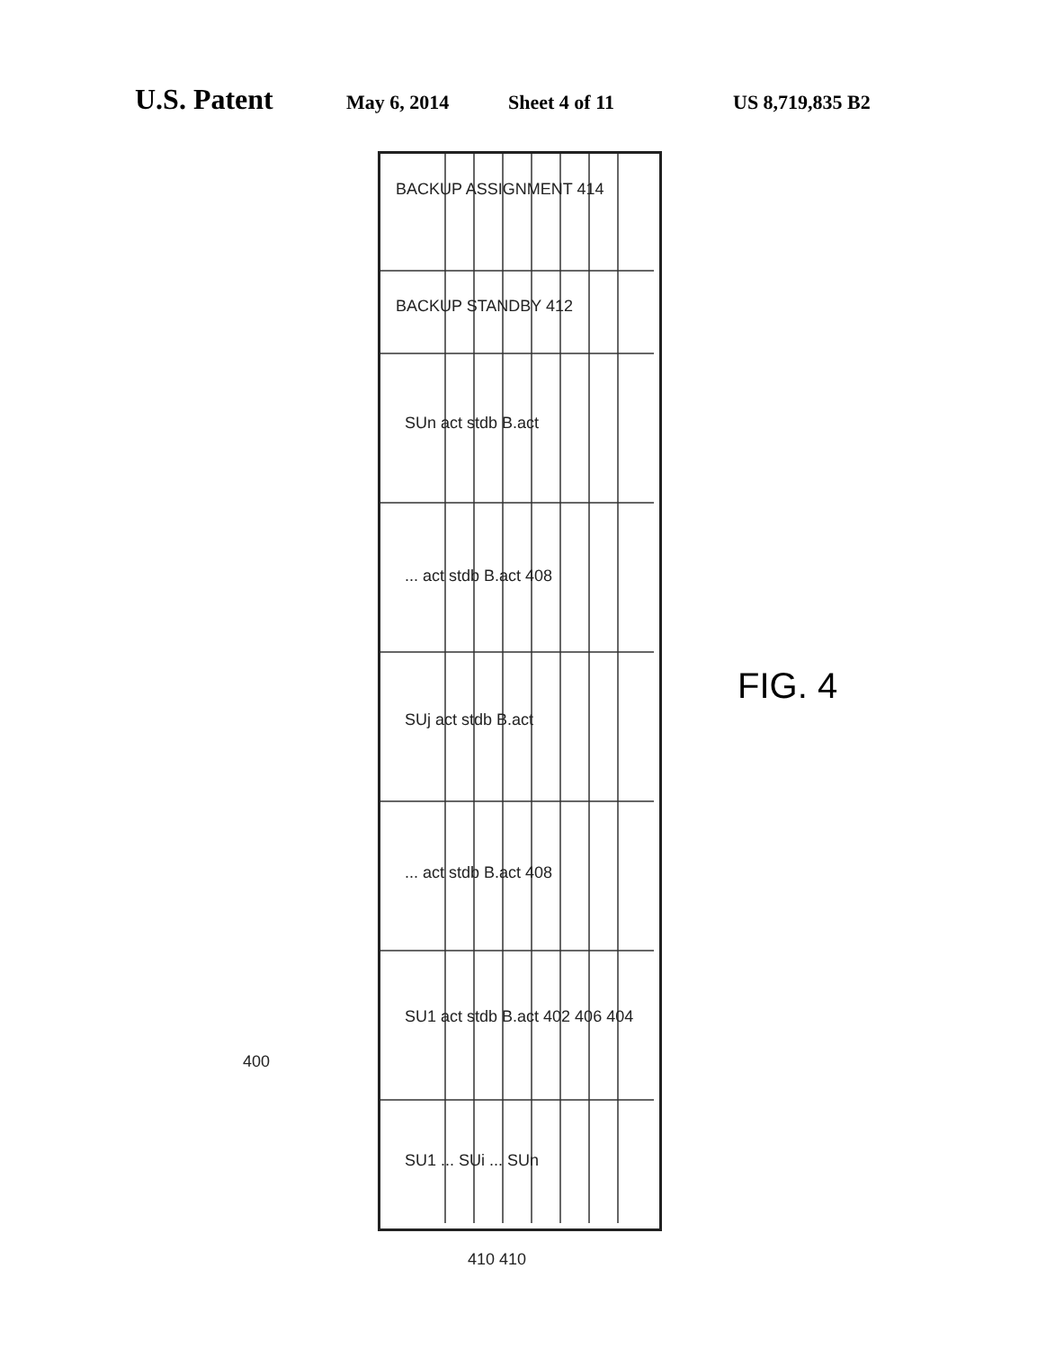U.S. Patent May 6, 2014 Sheet 4 of 11 US 8,719,835 B2
FIG. 4
BACKUP ASSIGNMENT 414
BACKUP STANDBY 412
SUn act stdb B.act
... act stdb B.act 408
SUj act stdb B.act
... act stdb B.act 408
SU1 act stdb B.act 402 406 404
400
SU1 ... SUi ... SUn
410 410